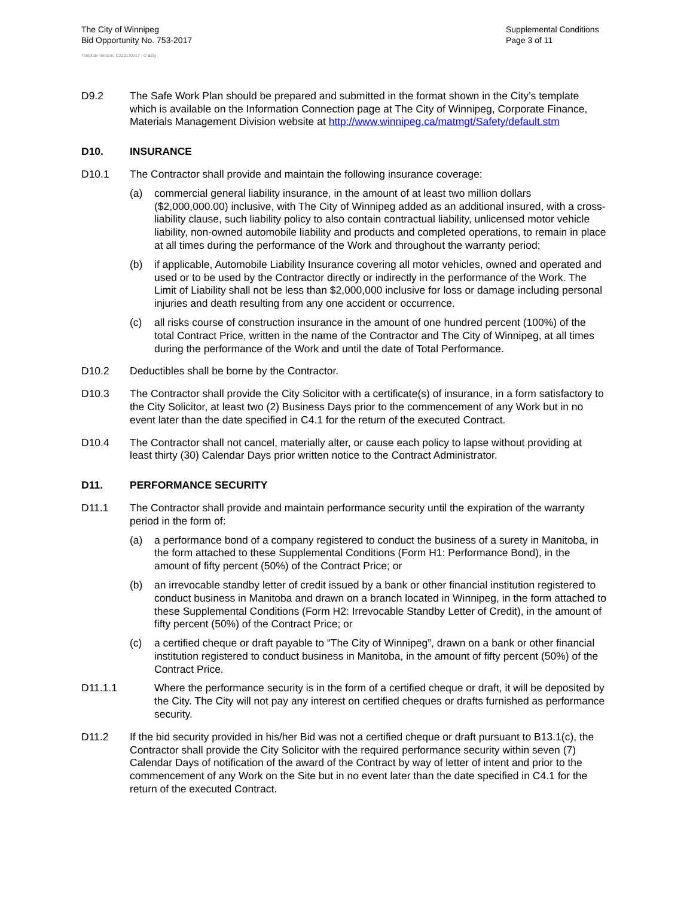The City of Winnipeg
Bid Opportunity No. 753-2017
Supplemental Conditions
Page 3 of 11
Template Version: C220170317 - C Bldg
D9.2 The Safe Work Plan should be prepared and submitted in the format shown in the City’s template which is available on the Information Connection page at The City of Winnipeg, Corporate Finance, Materials Management Division website at http://www.winnipeg.ca/matmgt/Safety/default.stm
D10. INSURANCE
D10.1 The Contractor shall provide and maintain the following insurance coverage:
(a) commercial general liability insurance, in the amount of at least two million dollars ($2,000,000.00) inclusive, with The City of Winnipeg added as an additional insured, with a cross-liability clause, such liability policy to also contain contractual liability, unlicensed motor vehicle liability, non-owned automobile liability and products and completed operations, to remain in place at all times during the performance of the Work and throughout the warranty period;
(b) if applicable, Automobile Liability Insurance covering all motor vehicles, owned and operated and used or to be used by the Contractor directly or indirectly in the performance of the Work. The Limit of Liability shall not be less than $2,000,000 inclusive for loss or damage including personal injuries and death resulting from any one accident or occurrence.
(c) all risks course of construction insurance in the amount of one hundred percent (100%) of the total Contract Price, written in the name of the Contractor and The City of Winnipeg, at all times during the performance of the Work and until the date of Total Performance.
D10.2 Deductibles shall be borne by the Contractor.
D10.3 The Contractor shall provide the City Solicitor with a certificate(s) of insurance, in a form satisfactory to the City Solicitor, at least two (2) Business Days prior to the commencement of any Work but in no event later than the date specified in C4.1 for the return of the executed Contract.
D10.4 The Contractor shall not cancel, materially alter, or cause each policy to lapse without providing at least thirty (30) Calendar Days prior written notice to the Contract Administrator.
D11. PERFORMANCE SECURITY
D11.1 The Contractor shall provide and maintain performance security until the expiration of the warranty period in the form of:
(a) a performance bond of a company registered to conduct the business of a surety in Manitoba, in the form attached to these Supplemental Conditions (Form H1: Performance Bond), in the amount of fifty percent (50%) of the Contract Price; or
(b) an irrevocable standby letter of credit issued by a bank or other financial institution registered to conduct business in Manitoba and drawn on a branch located in Winnipeg, in the form attached to these Supplemental Conditions (Form H2: Irrevocable Standby Letter of Credit), in the amount of fifty percent (50%) of the Contract Price; or
(c) a certified cheque or draft payable to “The City of Winnipeg”, drawn on a bank or other financial institution registered to conduct business in Manitoba, in the amount of fifty percent (50%) of the Contract Price.
D11.1.1 Where the performance security is in the form of a certified cheque or draft, it will be deposited by the City. The City will not pay any interest on certified cheques or drafts furnished as performance security.
D11.2 If the bid security provided in his/her Bid was not a certified cheque or draft pursuant to B13.1(c), the Contractor shall provide the City Solicitor with the required performance security within seven (7) Calendar Days of notification of the award of the Contract by way of letter of intent and prior to the commencement of any Work on the Site but in no event later than the date specified in C4.1 for the return of the executed Contract.